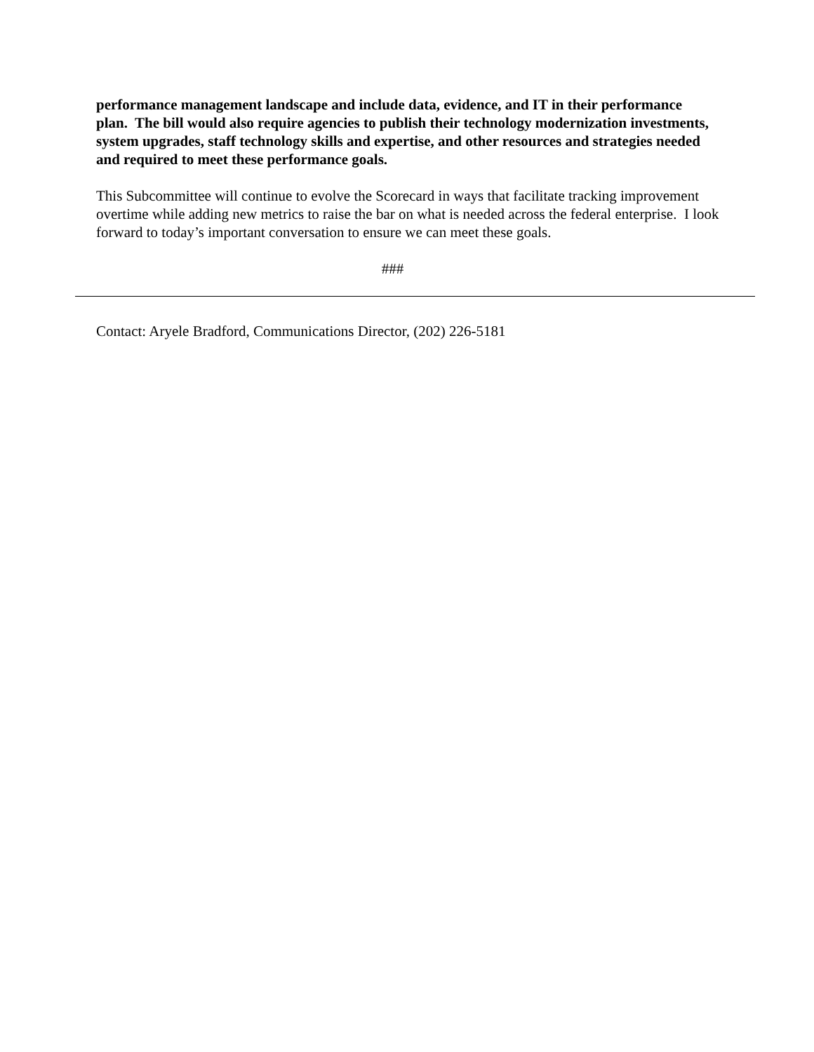performance management landscape and include data, evidence, and IT in their performance plan. The bill would also require agencies to publish their technology modernization investments, system upgrades, staff technology skills and expertise, and other resources and strategies needed and required to meet these performance goals.
This Subcommittee will continue to evolve the Scorecard in ways that facilitate tracking improvement overtime while adding new metrics to raise the bar on what is needed across the federal enterprise. I look forward to today’s important conversation to ensure we can meet these goals.
###
Contact: Aryele Bradford, Communications Director, (202) 226-5181